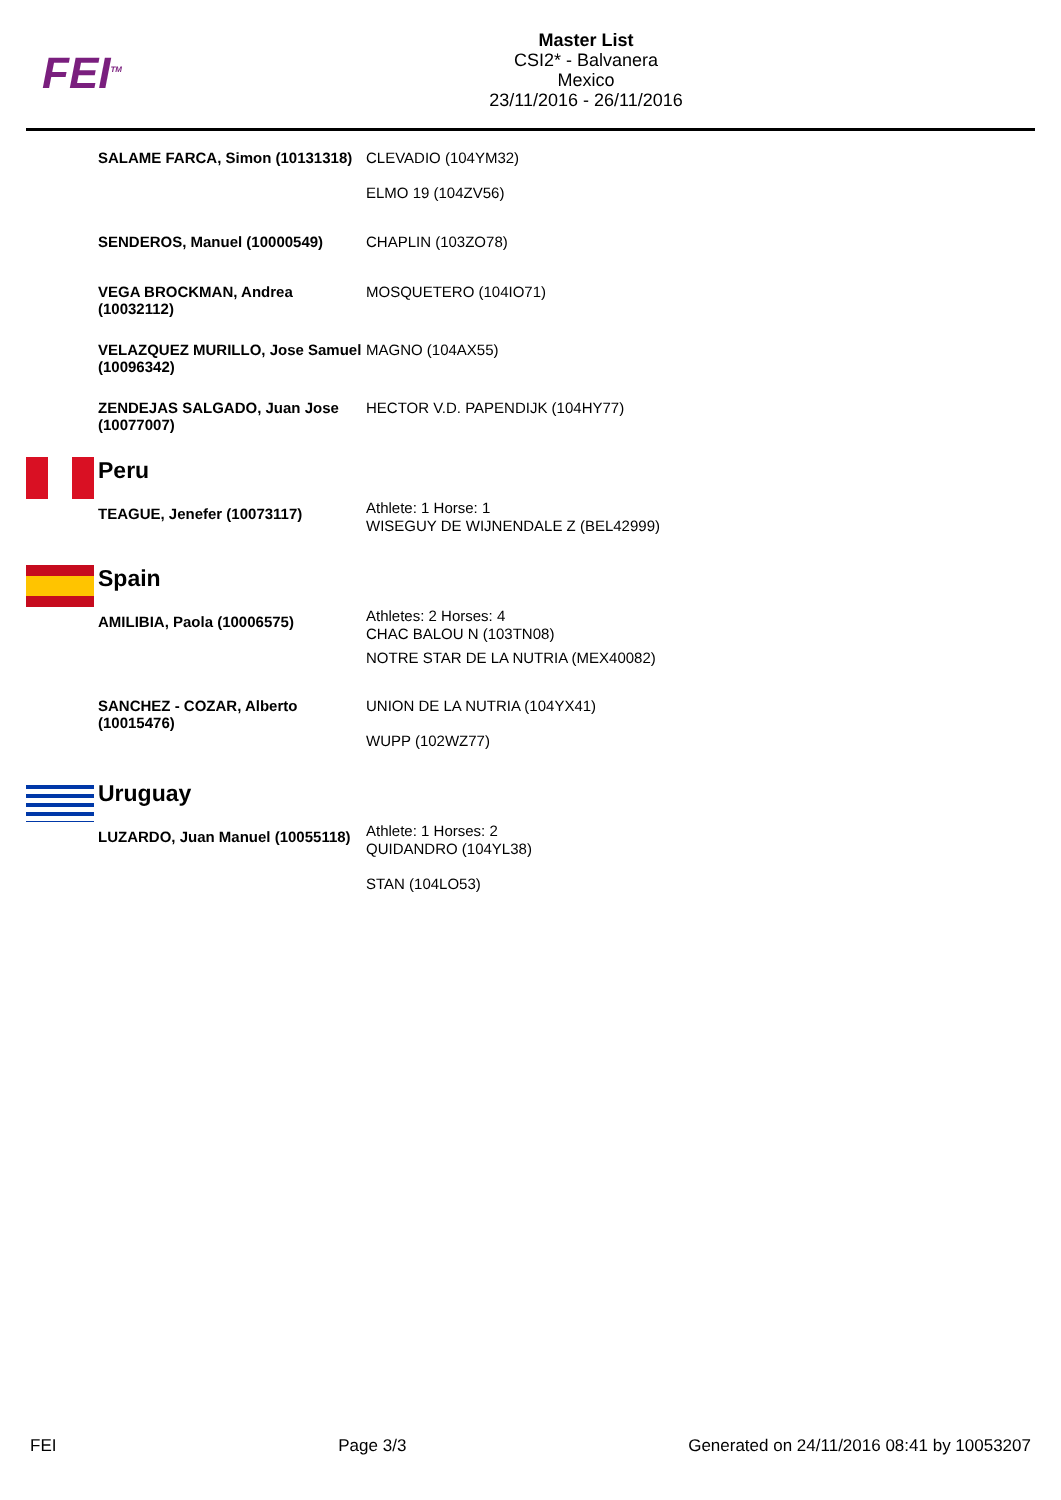FEI<sup>TM</sup>
Master List
CSI2* - Balvanera
Mexico
23/11/2016 - 26/11/2016
| | SALAME FARCA, Simon (10131318) | CLEVADIO (104YM32) ELMO 19 (104ZV56) |
| | SENDEROS, Manuel (10000549) | CHAPLIN (103ZO78) |
| | VEGA BROCKMAN, Andrea (10032112) | MOSQUETERO (104IO71) |
| | VELAZQUEZ MURILLO, Jose Samuel (10096342) | MAGNO (104AX55) |
| | ZENDEJAS SALGADO, Juan Jose (10077007) | HECTOR V.D. PAPENDIJK (104HY77) |
| | Peru | |
| | TEAGUE, Jenefer (10073117) | Athlete: 1 Horse: 1 WISEGUY DE WIJNENDALE Z (BEL42999) |
| | Spain | |
| | AMILIBIA, Paola (10006575) | Athletes: 2 Horses: 4 CHAC BALOU N (103TN08) NOTRE STAR DE LA NUTRIA (MEX40082) |
| | SANCHEZ - COZAR, Alberto (10015476) | UNION DE LA NUTRIA (104YX41) WUPP (102WZ77) |
| | Uruguay | |
| | LUZARDO, Juan Manuel (10055118) | Athlete: 1 Horses: 2 QUIDANDRO (104YL38) STAN (104LO53) |
FEI Page 3/3 Generated on 24/11/2016 08:41 by 10053207